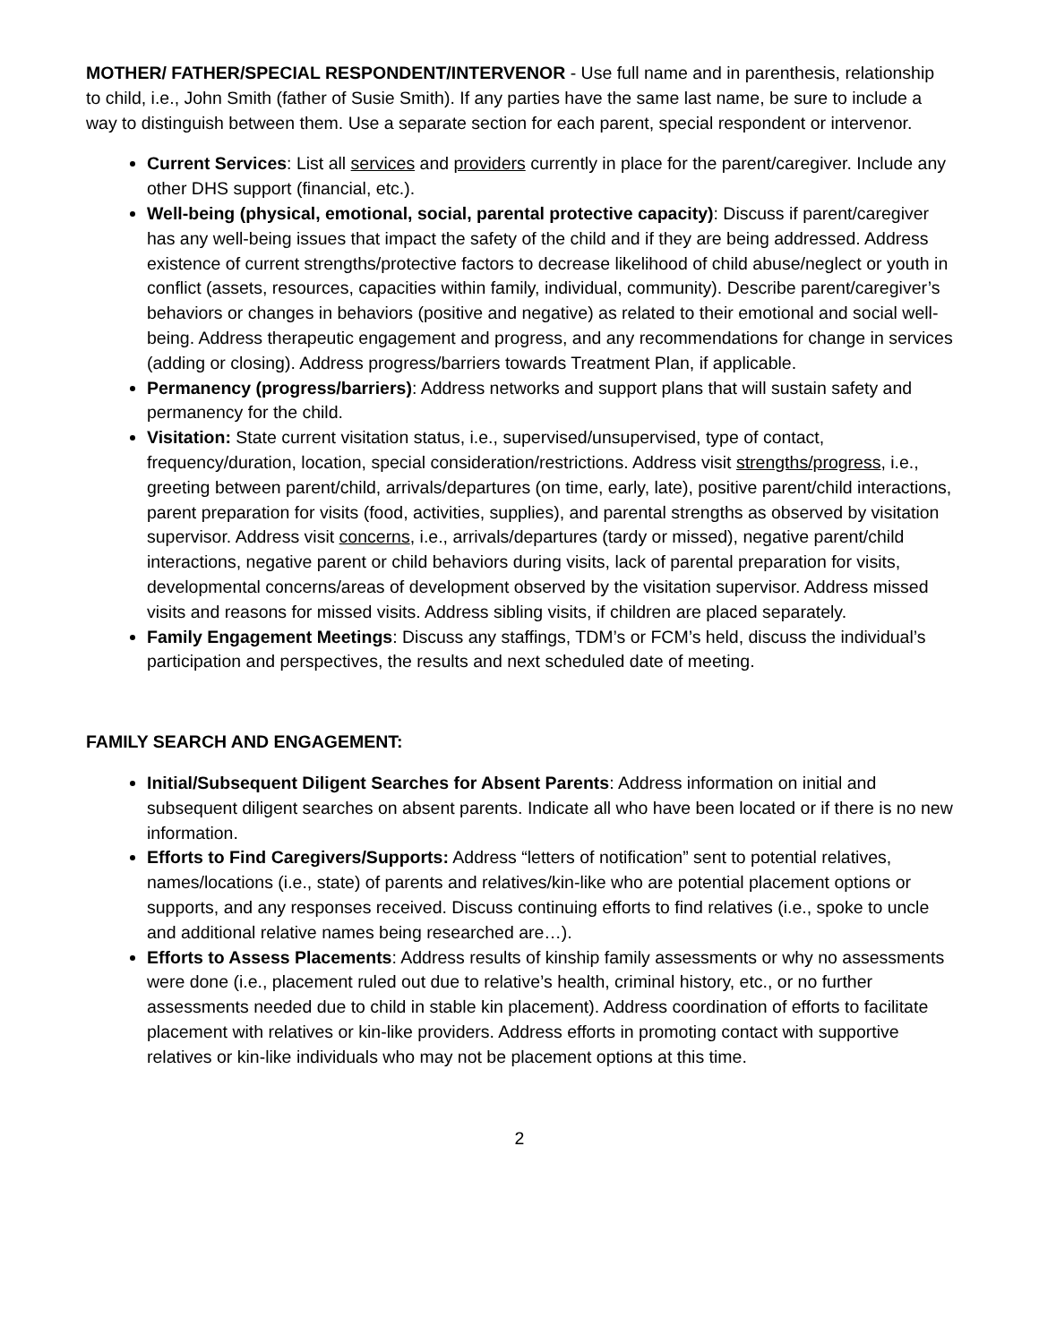MOTHER/ FATHER/SPECIAL RESPONDENT/INTERVENOR - Use full name and in parenthesis, relationship to child, i.e., John Smith (father of Susie Smith). If any parties have the same last name, be sure to include a way to distinguish between them. Use a separate section for each parent, special respondent or intervenor.
Current Services: List all services and providers currently in place for the parent/caregiver. Include any other DHS support (financial, etc.).
Well-being (physical, emotional, social, parental protective capacity): Discuss if parent/caregiver has any well-being issues that impact the safety of the child and if they are being addressed. Address existence of current strengths/protective factors to decrease likelihood of child abuse/neglect or youth in conflict (assets, resources, capacities within family, individual, community). Describe parent/caregiver’s behaviors or changes in behaviors (positive and negative) as related to their emotional and social well-being. Address therapeutic engagement and progress, and any recommendations for change in services (adding or closing). Address progress/barriers towards Treatment Plan, if applicable.
Permanency (progress/barriers): Address networks and support plans that will sustain safety and permanency for the child.
Visitation: State current visitation status, i.e., supervised/unsupervised, type of contact, frequency/duration, location, special consideration/restrictions. Address visit strengths/progress, i.e., greeting between parent/child, arrivals/departures (on time, early, late), positive parent/child interactions, parent preparation for visits (food, activities, supplies), and parental strengths as observed by visitation supervisor. Address visit concerns, i.e., arrivals/departures (tardy or missed), negative parent/child interactions, negative parent or child behaviors during visits, lack of parental preparation for visits, developmental concerns/areas of development observed by the visitation supervisor. Address missed visits and reasons for missed visits. Address sibling visits, if children are placed separately.
Family Engagement Meetings: Discuss any staffings, TDM’s or FCM’s held, discuss the individual’s participation and perspectives, the results and next scheduled date of meeting.
FAMILY SEARCH AND ENGAGEMENT:
Initial/Subsequent Diligent Searches for Absent Parents: Address information on initial and subsequent diligent searches on absent parents. Indicate all who have been located or if there is no new information.
Efforts to Find Caregivers/Supports: Address “letters of notification” sent to potential relatives, names/locations (i.e., state) of parents and relatives/kin-like who are potential placement options or supports, and any responses received. Discuss continuing efforts to find relatives (i.e., spoke to uncle and additional relative names being researched are…).
Efforts to Assess Placements: Address results of kinship family assessments or why no assessments were done (i.e., placement ruled out due to relative’s health, criminal history, etc., or no further assessments needed due to child in stable kin placement). Address coordination of efforts to facilitate placement with relatives or kin-like providers. Address efforts in promoting contact with supportive relatives or kin-like individuals who may not be placement options at this time.
2